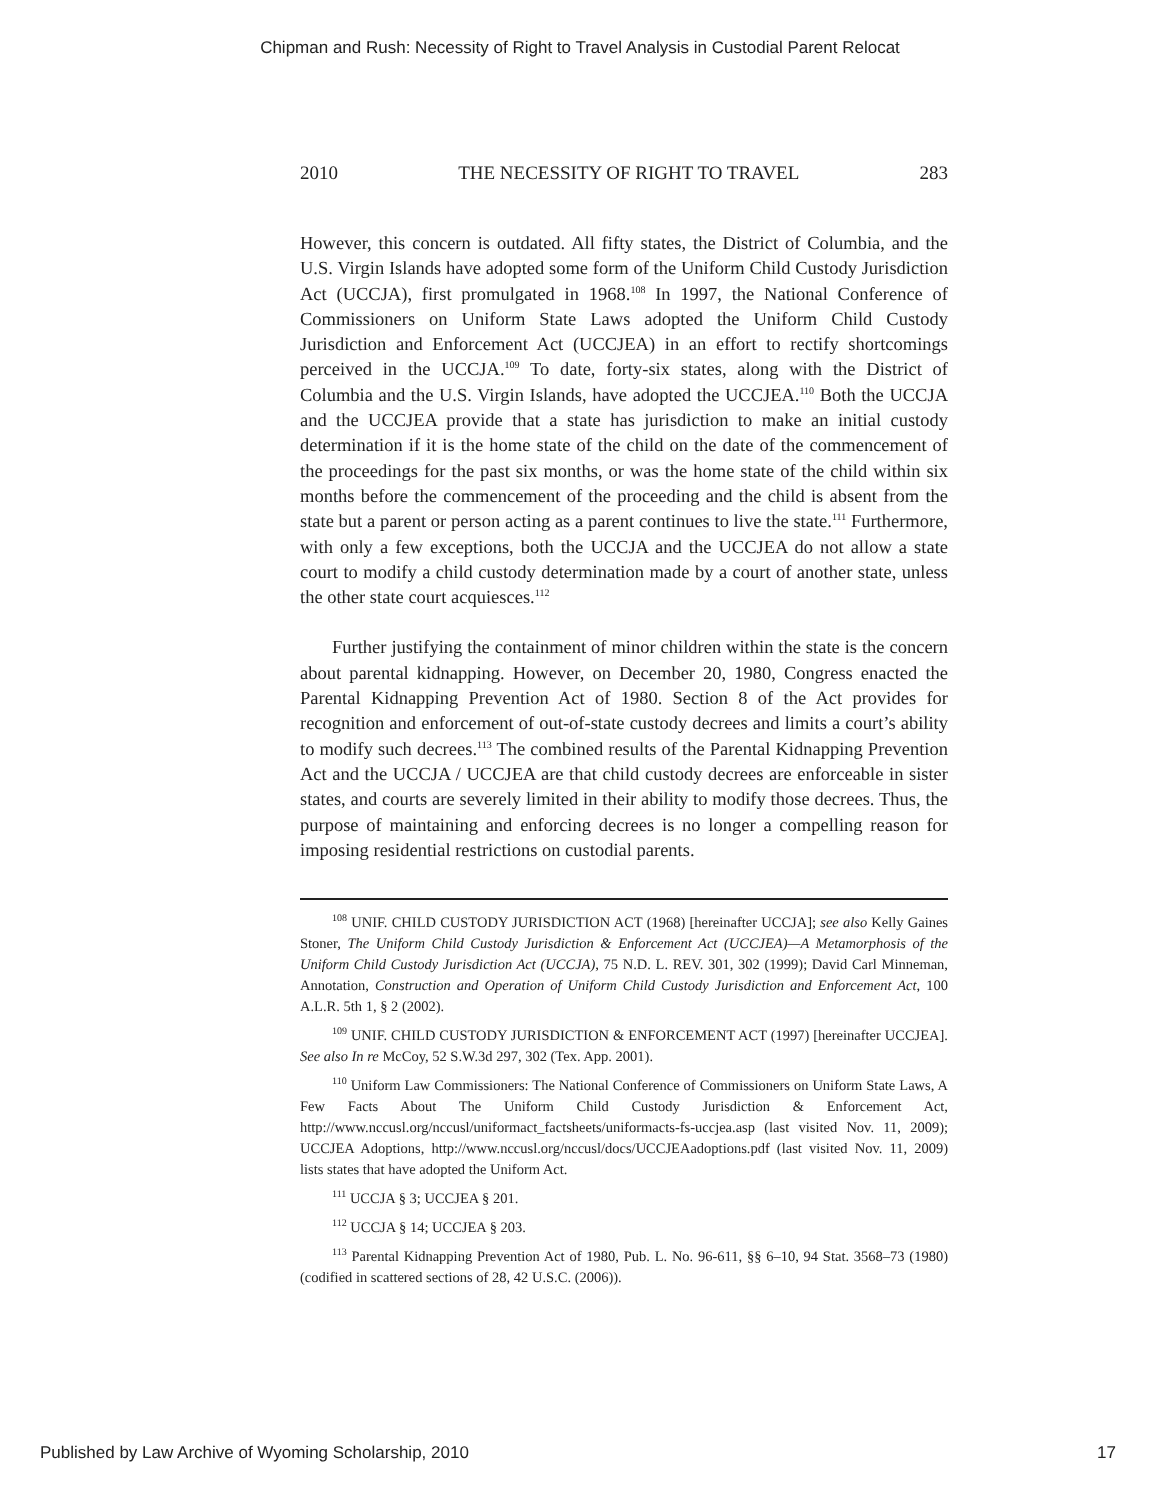Chipman and Rush: Necessity of Right to Travel Analysis in Custodial Parent Relocat
2010 THE NECESSITY OF RIGHT TO TRAVEL 283
However, this concern is outdated. All fifty states, the District of Columbia, and the U.S. Virgin Islands have adopted some form of the Uniform Child Custody Jurisdiction Act (UCCJA), first promulgated in 1968.<sup>108</sup> In 1997, the National Conference of Commissioners on Uniform State Laws adopted the Uniform Child Custody Jurisdiction and Enforcement Act (UCCJEA) in an effort to rectify shortcomings perceived in the UCCJA.<sup>109</sup> To date, forty-six states, along with the District of Columbia and the U.S. Virgin Islands, have adopted the UCCJEA.<sup>110</sup> Both the UCCJA and the UCCJEA provide that a state has jurisdiction to make an initial custody determination if it is the home state of the child on the date of the commencement of the proceedings for the past six months, or was the home state of the child within six months before the commencement of the proceeding and the child is absent from the state but a parent or person acting as a parent continues to live the state.<sup>111</sup> Furthermore, with only a few exceptions, both the UCCJA and the UCCJEA do not allow a state court to modify a child custody determination made by a court of another state, unless the other state court acquiesces.<sup>112</sup>
Further justifying the containment of minor children within the state is the concern about parental kidnapping. However, on December 20, 1980, Congress enacted the Parental Kidnapping Prevention Act of 1980. Section 8 of the Act provides for recognition and enforcement of out-of-state custody decrees and limits a court’s ability to modify such decrees.<sup>113</sup> The combined results of the Parental Kidnapping Prevention Act and the UCCJA / UCCJEA are that child custody decrees are enforceable in sister states, and courts are severely limited in their ability to modify those decrees. Thus, the purpose of maintaining and enforcing decrees is no longer a compelling reason for imposing residential restrictions on custodial parents.
<sup>108</sup> UNIF. CHILD CUSTODY JURISDICTION ACT (1968) [hereinafter UCCJA]; see also Kelly Gaines Stoner, The Uniform Child Custody Jurisdiction & Enforcement Act (UCCJEA)—A Metamorphosis of the Uniform Child Custody Jurisdiction Act (UCCJA), 75 N.D. L. REV. 301, 302 (1999); David Carl Minneman, Annotation, Construction and Operation of Uniform Child Custody Jurisdiction and Enforcement Act, 100 A.L.R. 5th 1, § 2 (2002).
<sup>109</sup> UNIF. CHILD CUSTODY JURISDICTION & ENFORCEMENT ACT (1997) [hereinafter UCCJEA]. See also In re McCoy, 52 S.W.3d 297, 302 (Tex. App. 2001).
<sup>110</sup> Uniform Law Commissioners: The National Conference of Commissioners on Uniform State Laws, A Few Facts About The Uniform Child Custody Jurisdiction & Enforcement Act, http://www.nccusl.org/nccusl/uniformact_factsheets/uniformacts-fs-uccjea.asp (last visited Nov. 11, 2009); UCCJEA Adoptions, http://www.nccusl.org/nccusl/docs/UCCJEAadoptions.pdf (last visited Nov. 11, 2009) lists states that have adopted the Uniform Act.
<sup>111</sup> UCCJA § 3; UCCJEA § 201.
<sup>112</sup> UCCJA § 14; UCCJEA § 203.
<sup>113</sup> Parental Kidnapping Prevention Act of 1980, Pub. L. No. 96-611, §§ 6–10, 94 Stat. 3568–73 (1980) (codified in scattered sections of 28, 42 U.S.C. (2006)).
Published by Law Archive of Wyoming Scholarship, 2010 17